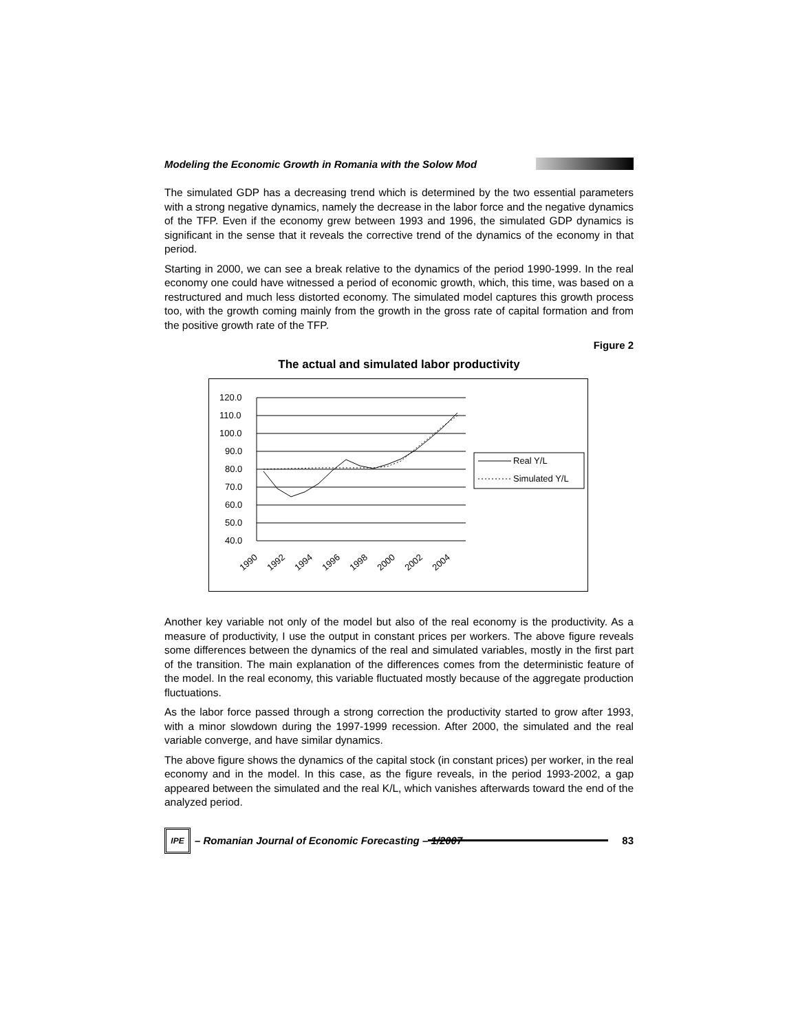Modeling the Economic Growth in Romania with the Solow Mod
The simulated GDP has a decreasing trend which is determined by the two essential parameters with a strong negative dynamics, namely the decrease in the labor force and the negative dynamics of the TFP. Even if the economy grew between 1993 and 1996, the simulated GDP dynamics is significant in the sense that it reveals the corrective trend of the dynamics of the economy in that period.
Starting in 2000, we can see a break relative to the dynamics of the period 1990-1999. In the real economy one could have witnessed a period of economic growth, which, this time, was based on a restructured and much less distorted economy. The simulated model captures this growth process too, with the growth coming mainly from the growth in the gross rate of capital formation and from the positive growth rate of the TFP.
Figure 2
The actual and simulated labor productivity
120.0
110.0
100.0
90.0
80.0
70.0
60.0
50.0
40.0
Real Y/L
Simulated Y/L
1990
1992
1994
1996
1998
2000
2002
2004
Another key variable not only of the model but also of the real economy is the productivity. As a measure of productivity, I use the output in constant prices per workers. The above figure reveals some differences between the dynamics of the real and simulated variables, mostly in the first part of the transition. The main explanation of the differences comes from the deterministic feature of the model. In the real economy, this variable fluctuated mostly because of the aggregate production fluctuations.
As the labor force passed through a strong correction the productivity started to grow after 1993, with a minor slowdown during the 1997-1999 recession. After 2000, the simulated and the real variable converge, and have similar dynamics.
The above figure shows the dynamics of the capital stock (in constant prices) per worker, in the real economy and in the model. In this case, as the figure reveals, in the period 1993-2002, a gap appeared between the simulated and the real K/L, which vanishes afterwards toward the end of the analyzed period.
IPE
– Romanian Journal of Economic Forecasting – 1/2007
83